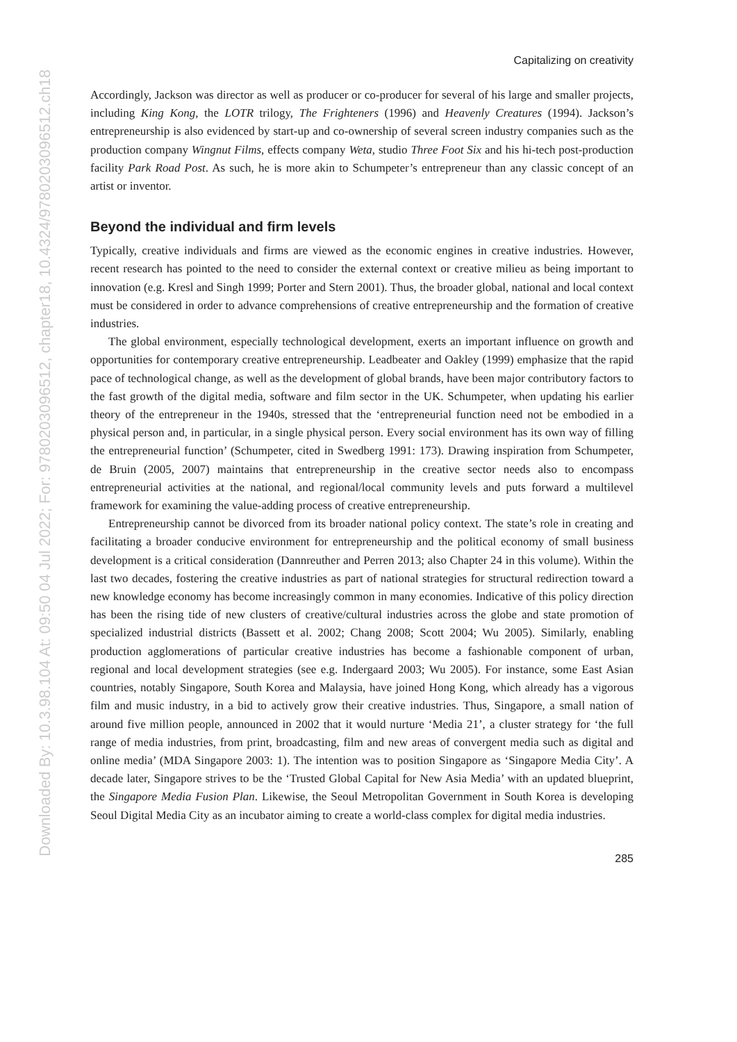Downloaded By: 10.3.98.104 At: 09:50 04 Jul 2022; For: 9780203096512, chapter18, 10.4324/9780203096512.ch18
Capitalizing on creativity
Accordingly, Jackson was director as well as producer or co-producer for several of his large and smaller projects, including King Kong, the LOTR trilogy, The Frighteners (1996) and Heavenly Creatures (1994). Jackson’s entrepreneurship is also evidenced by start-up and co-ownership of several screen industry companies such as the production company Wingnut Films, effects company Weta, studio Three Foot Six and his hi-tech post-production facility Park Road Post. As such, he is more akin to Schumpeter’s entrepreneur than any classic concept of an artist or inventor.
Beyond the individual and firm levels
Typically, creative individuals and firms are viewed as the economic engines in creative industries. However, recent research has pointed to the need to consider the external context or creative milieu as being important to innovation (e.g. Kresl and Singh 1999; Porter and Stern 2001). Thus, the broader global, national and local context must be considered in order to advance comprehensions of creative entrepreneurship and the formation of creative industries.
The global environment, especially technological development, exerts an important influence on growth and opportunities for contemporary creative entrepreneurship. Leadbeater and Oakley (1999) emphasize that the rapid pace of technological change, as well as the development of global brands, have been major contributory factors to the fast growth of the digital media, software and film sector in the UK. Schumpeter, when updating his earlier theory of the entrepreneur in the 1940s, stressed that the ‘entrepreneurial function need not be embodied in a physical person and, in particular, in a single physical person. Every social environment has its own way of filling the entrepreneurial function’ (Schumpeter, cited in Swedberg 1991: 173). Drawing inspiration from Schumpeter, de Bruin (2005, 2007) maintains that entrepreneurship in the creative sector needs also to encompass entrepreneurial activities at the national, and regional/local community levels and puts forward a multilevel framework for examining the value-adding process of creative entrepreneurship.
Entrepreneurship cannot be divorced from its broader national policy context. The state’s role in creating and facilitating a broader conducive environment for entrepreneurship and the political economy of small business development is a critical consideration (Dannreuther and Perren 2013; also Chapter 24 in this volume). Within the last two decades, fostering the creative industries as part of national strategies for structural redirection toward a new knowledge economy has become increasingly common in many economies. Indicative of this policy direction has been the rising tide of new clusters of creative/cultural industries across the globe and state promotion of specialized industrial districts (Bassett et al. 2002; Chang 2008; Scott 2004; Wu 2005). Similarly, enabling production agglomerations of particular creative industries has become a fashionable component of urban, regional and local development strategies (see e.g. Indergaard 2003; Wu 2005). For instance, some East Asian countries, notably Singapore, South Korea and Malaysia, have joined Hong Kong, which already has a vigorous film and music industry, in a bid to actively grow their creative industries. Thus, Singapore, a small nation of around five million people, announced in 2002 that it would nurture ‘Media 21’, a cluster strategy for ‘the full range of media industries, from print, broadcasting, film and new areas of convergent media such as digital and online media’ (MDA Singapore 2003: 1). The intention was to position Singapore as ‘Singapore Media City’. A decade later, Singapore strives to be the ‘Trusted Global Capital for New Asia Media’ with an updated blueprint, the Singapore Media Fusion Plan. Likewise, the Seoul Metropolitan Government in South Korea is developing Seoul Digital Media City as an incubator aiming to create a world-class complex for digital media industries.
285